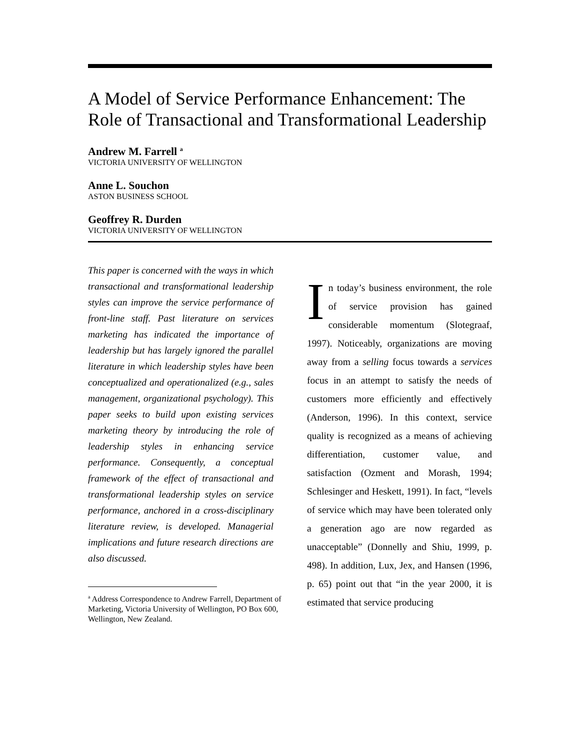A Model of Service Performance Enhancement: The Role of Transactional and Transformational Leadership
Andrew M. Farrell <sup>a</sup>
VICTORIA UNIVERSITY OF WELLINGTON
Anne L. Souchon
ASTON BUSINESS SCHOOL
Geoffrey R. Durden
VICTORIA UNIVERSITY OF WELLINGTON
This paper is concerned with the ways in which transactional and transformational leadership styles can improve the service performance of front-line staff. Past literature on services marketing has indicated the importance of leadership but has largely ignored the parallel literature in which leadership styles have been conceptualized and operationalized (e.g., sales management, organizational psychology). This paper seeks to build upon existing services marketing theory by introducing the role of leadership styles in enhancing service performance. Consequently, a conceptual framework of the effect of transactional and transformational leadership styles on service performance, anchored in a cross-disciplinary literature review, is developed. Managerial implications and future research directions are also discussed.
<sup>a</sup> Address Correspondence to Andrew Farrell, Department of Marketing, Victoria University of Wellington, PO Box 600, Wellington, New Zealand.
In today’s business environment, the role of service provision has gained considerable momentum (Slotegraaf, 1997). Noticeably, organizations are moving away from a selling focus towards a services focus in an attempt to satisfy the needs of customers more efficiently and effectively (Anderson, 1996). In this context, service quality is recognized as a means of achieving differentiation, customer value, and satisfaction (Ozment and Morash, 1994; Schlesinger and Heskett, 1991). In fact, “levels of service which may have been tolerated only a generation ago are now regarded as unacceptable” (Donnelly and Shiu, 1999, p. 498). In addition, Lux, Jex, and Hansen (1996, p. 65) point out that “in the year 2000, it is estimated that service producing